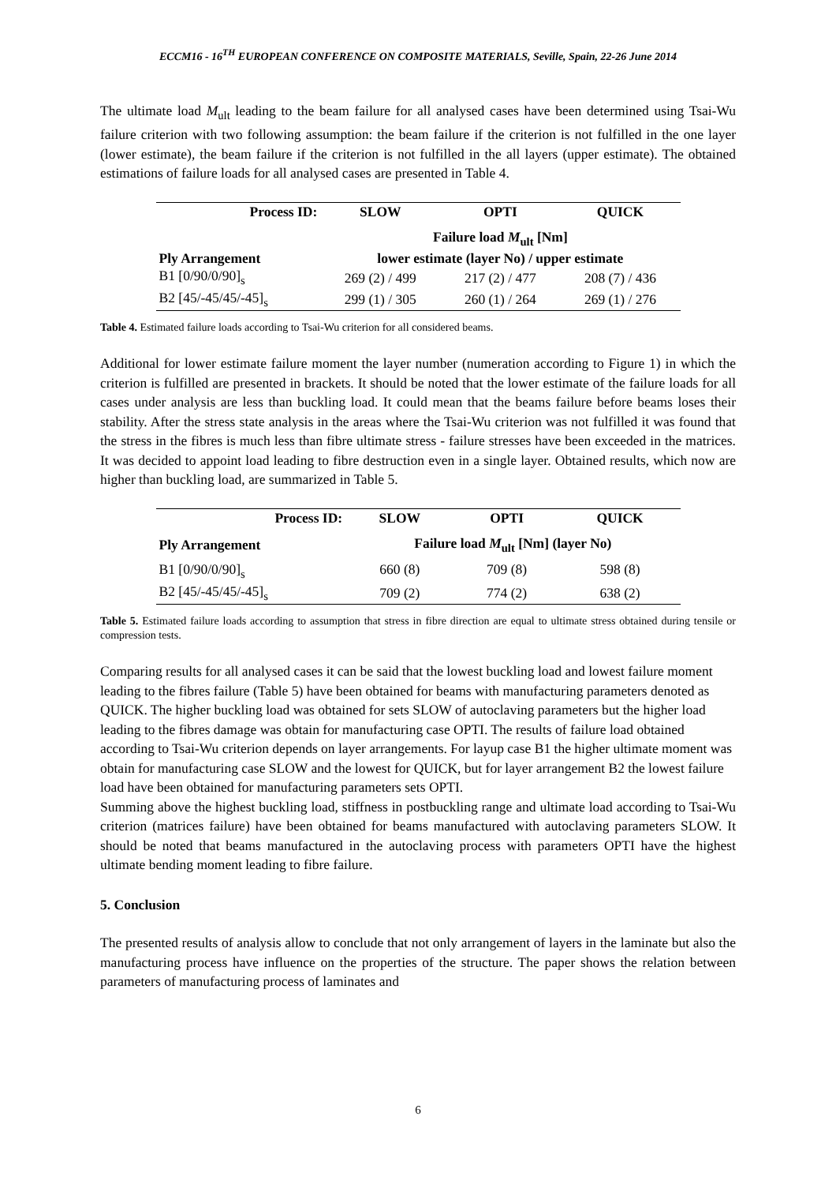ECCM16 - 16<sup>TH</sup> EUROPEAN CONFERENCE ON COMPOSITE MATERIALS, Seville, Spain, 22-26 June 2014
The ultimate load M<sub>ult</sub> leading to the beam failure for all analysed cases have been determined using Tsai-Wu failure criterion with two following assumption: the beam failure if the criterion is not fulfilled in the one layer (lower estimate), the beam failure if the criterion is not fulfilled in the all layers (upper estimate). The obtained estimations of failure loads for all analysed cases are presented in Table 4.
| Process ID: | SLOW | OPTI | QUICK |
| --- | --- | --- | --- |
| | Failure load M<sub>ult</sub> [Nm] | | |
| Ply Arrangement | lower estimate (layer No) / upper estimate | | |
| B1 [0/90/0/90]<sub>s</sub> | 269 (2) / 499 | 217 (2) / 477 | 208 (7) / 436 |
| B2 [45/-45/45/-45]<sub>s</sub> | 299 (1) / 305 | 260 (1) / 264 | 269 (1) / 276 |
Table 4. Estimated failure loads according to Tsai-Wu criterion for all considered beams.
Additional for lower estimate failure moment the layer number (numeration according to Figure 1) in which the criterion is fulfilled are presented in brackets. It should be noted that the lower estimate of the failure loads for all cases under analysis are less than buckling load. It could mean that the beams failure before beams loses their stability. After the stress state analysis in the areas where the Tsai-Wu criterion was not fulfilled it was found that the stress in the fibres is much less than fibre ultimate stress - failure stresses have been exceeded in the matrices. It was decided to appoint load leading to fibre destruction even in a single layer. Obtained results, which now are higher than buckling load, are summarized in Table 5.
| Process ID: | SLOW | OPTI | QUICK |
| --- | --- | --- | --- |
| Ply Arrangement | Failure load M<sub>ult</sub> [Nm] (layer No) | | |
| B1 [0/90/0/90]<sub>s</sub> | 660 (8) | 709 (8) | 598 (8) |
| B2 [45/-45/45/-45]<sub>s</sub> | 709 (2) | 774 (2) | 638 (2) |
Table 5. Estimated failure loads according to assumption that stress in fibre direction are equal to ultimate stress obtained during tensile or compression tests.
Comparing results for all analysed cases it can be said that the lowest buckling load and lowest failure moment leading to the fibres failure (Table 5) have been obtained for beams with manufacturing parameters denoted as QUICK. The higher buckling load was obtained for sets SLOW of autoclaving parameters but the higher load leading to the fibres damage was obtain for manufacturing case OPTI. The results of failure load obtained according to Tsai-Wu criterion depends on layer arrangements. For layup case B1 the higher ultimate moment was obtain for manufacturing case SLOW and the lowest for QUICK, but for layer arrangement B2 the lowest failure load have been obtained for manufacturing parameters sets OPTI.
Summing above the highest buckling load, stiffness in postbuckling range and ultimate load according to Tsai-Wu criterion (matrices failure) have been obtained for beams manufactured with autoclaving parameters SLOW. It should be noted that beams manufactured in the autoclaving process with parameters OPTI have the highest ultimate bending moment leading to fibre failure.
5. Conclusion
The presented results of analysis allow to conclude that not only arrangement of layers in the laminate but also the manufacturing process have influence on the properties of the structure. The paper shows the relation between parameters of manufacturing process of laminates and
6